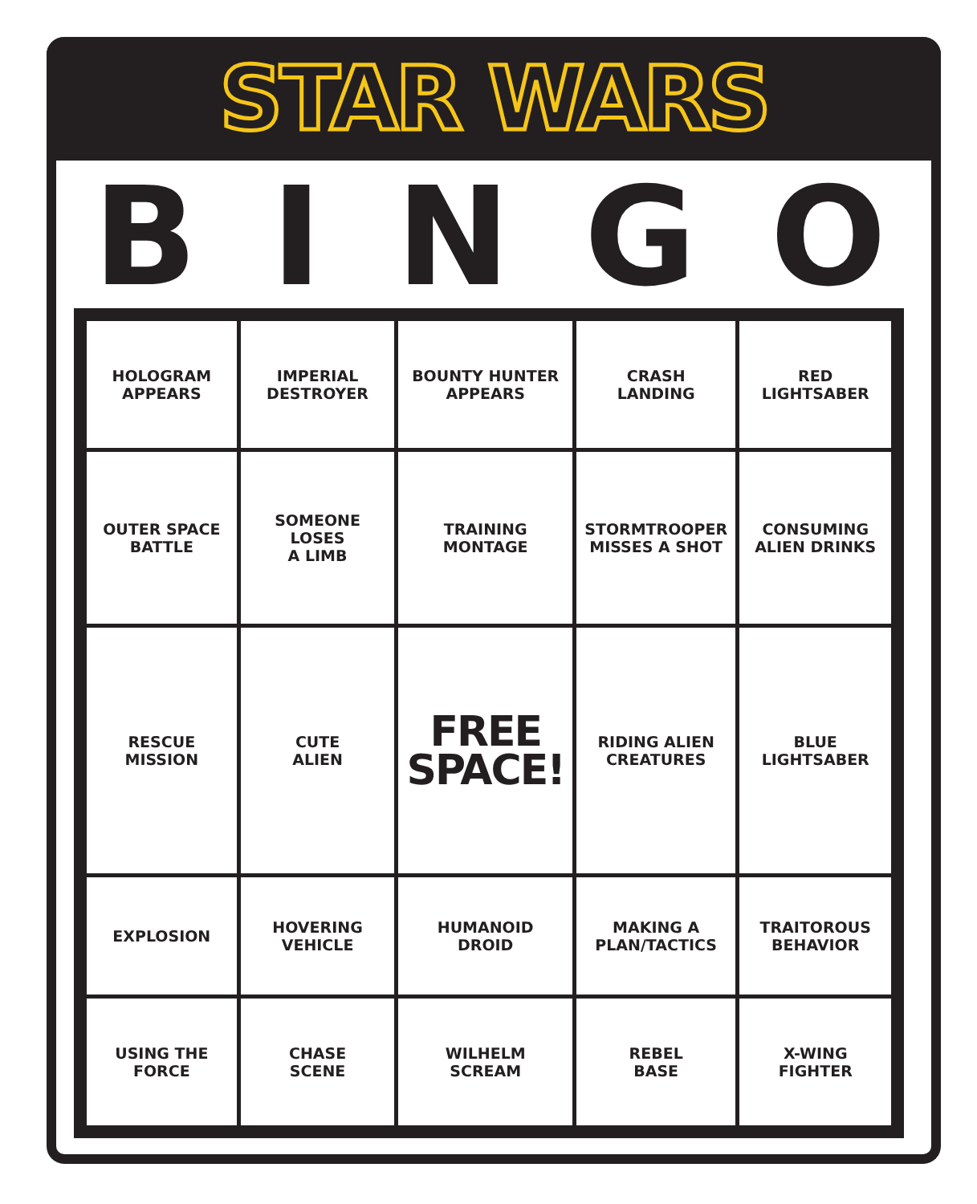STAR WARS
BINGO
| HOLOGRAM APPEARS | IMPERIAL DESTROYER | BOUNTY HUNTER APPEARS | CRASH LANDING | RED LIGHTSABER |
| OUTER SPACE BATTLE | SOMEONE LOSES A LIMB | TRAINING MONTAGE | STORMTROOPER MISSES A SHOT | CONSUMING ALIEN DRINKS |
| RESCUE MISSION | CUTE ALIEN | FREE SPACE! | RIDING ALIEN CREATURES | BLUE LIGHTSABER |
| EXPLOSION | HOVERING VEHICLE | HUMANOID DROID | MAKING A PLAN/TACTICS | TRAITOROUS BEHAVIOR |
| USING THE FORCE | CHASE SCENE | WILHELM SCREAM | REBEL BASE | X-WING FIGHTER |